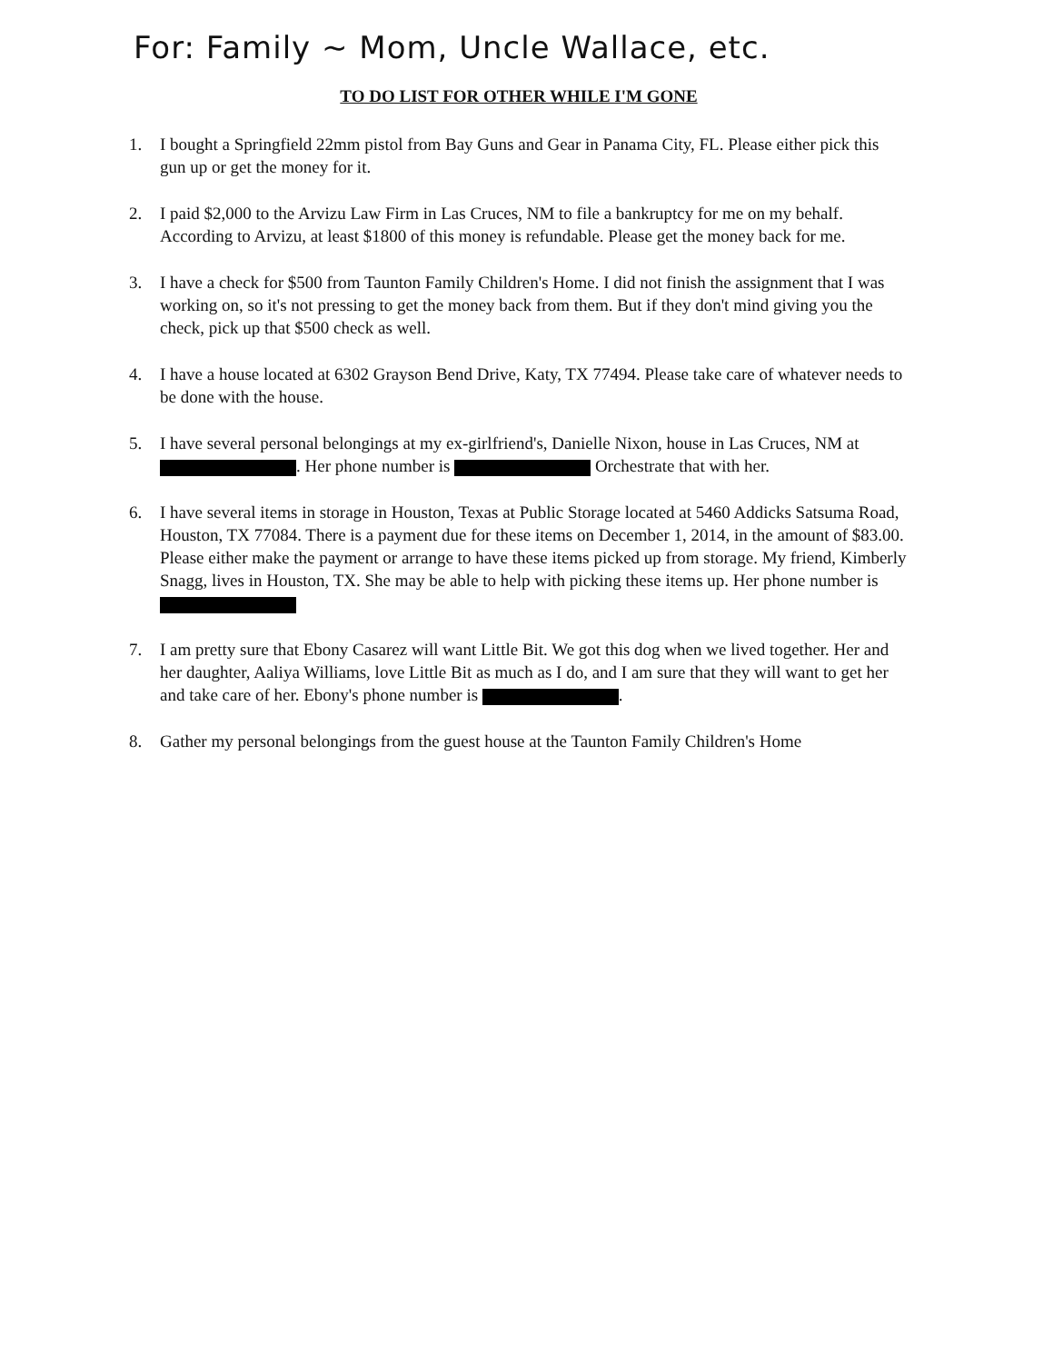For: Family ~ Mom, Uncle Wallace, etc.
TO DO LIST FOR OTHER WHILE I'M GONE
1. I bought a Springfield 22mm pistol from Bay Guns and Gear in Panama City, FL. Please either pick this gun up or get the money for it.
2. I paid $2,000 to the Arvizu Law Firm in Las Cruces, NM to file a bankruptcy for me on my behalf. According to Arvizu, at least $1800 of this money is refundable. Please get the money back for me.
3. I have a check for $500 from Taunton Family Children's Home. I did not finish the assignment that I was working on, so it's not pressing to get the money back from them. But if they don't mind giving you the check, pick up that $500 check as well.
4. I have a house located at 6302 Grayson Bend Drive, Katy, TX 77494. Please take care of whatever needs to be done with the house.
5. I have several personal belongings at my ex-girlfriend's, Danielle Nixon, house in Las Cruces, NM at . Her phone number is Orchestrate that with her.
6. I have several items in storage in Houston, Texas at Public Storage located at 5460 Addicks Satsuma Road, Houston, TX 77084. There is a payment due for these items on December 1, 2014, in the amount of $83.00. Please either make the payment or arrange to have these items picked up from storage. My friend, Kimberly Snagg, lives in Houston, TX. She may be able to help with picking these items up. Her phone number is
7. I am pretty sure that Ebony Casarez will want Little Bit. We got this dog when we lived together. Her and her daughter, Aaliya Williams, love Little Bit as much as I do, and I am sure that they will want to get her and take care of her. Ebony's phone number is .
8. Gather my personal belongings from the guest house at the Taunton Family Children's Home